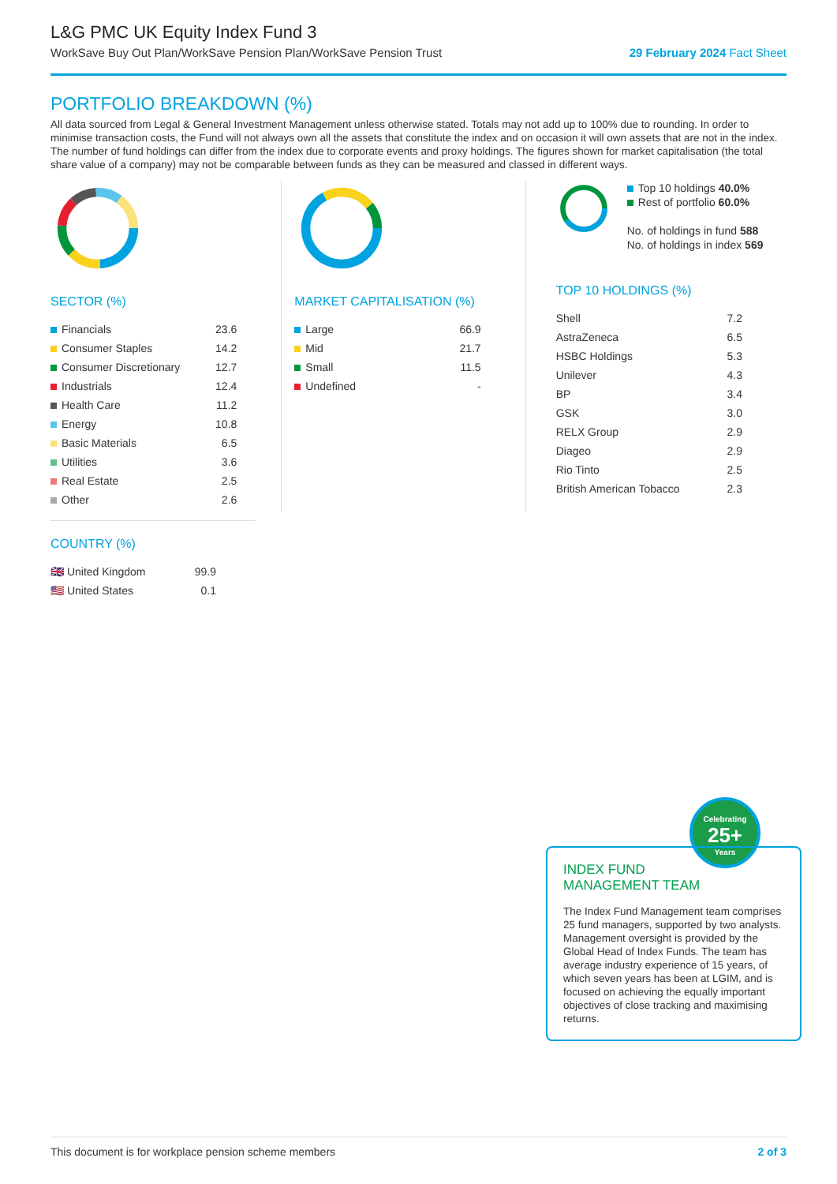L&G PMC UK Equity Index Fund 3
WorkSave Buy Out Plan/WorkSave Pension Plan/WorkSave Pension Trust 29 February 2024 Fact Sheet
PORTFOLIO BREAKDOWN (%)
All data sourced from Legal & General Investment Management unless otherwise stated. Totals may not add up to 100% due to rounding. In order to minimise transaction costs, the Fund will not always own all the assets that constitute the index and on occasion it will own assets that are not in the index. The number of fund holdings can differ from the index due to corporate events and proxy holdings. The figures shown for market capitalisation (the total share value of a company) may not be comparable between funds as they can be measured and classed in different ways.
SECTOR (%)
| Financials | 23.6 |
| Consumer Staples | 14.2 |
| Consumer Discretionary | 12.7 |
| Industrials | 12.4 |
| Health Care | 11.2 |
| Energy | 10.8 |
| Basic Materials | 6.5 |
| Utilities | 3.6 |
| Real Estate | 2.5 |
| Other | 2.6 |
MARKET CAPITALISATION (%)
| Large | 66.9 |
| Mid | 21.7 |
| Small | 11.5 |
| Undefined | - |
Top 10 holdings 40.0%
Rest of portfolio 60.0%
No. of holdings in fund 588
No. of holdings in index 569
TOP 10 HOLDINGS (%)
| Shell | 7.2 |
| AstraZeneca | 6.5 |
| HSBC Holdings | 5.3 |
| Unilever | 4.3 |
| BP | 3.4 |
| GSK | 3.0 |
| RELX Group | 2.9 |
| Diageo | 2.9 |
| Rio Tinto | 2.5 |
| British American Tobacco | 2.3 |
COUNTRY (%)
| 🇬🇧 United Kingdom | 99.9 |
| 🇺🇸 United States | 0.1 |
Celebrating
25+
Years
INDEX FUND
MANAGEMENT TEAM
The Index Fund Management team comprises 25 fund managers, supported by two analysts. Management oversight is provided by the Global Head of Index Funds. The team has average industry experience of 15 years, of which seven years has been at LGIM, and is focused on achieving the equally important objectives of close tracking and maximising returns.
This document is for workplace pension scheme members 2 of 3